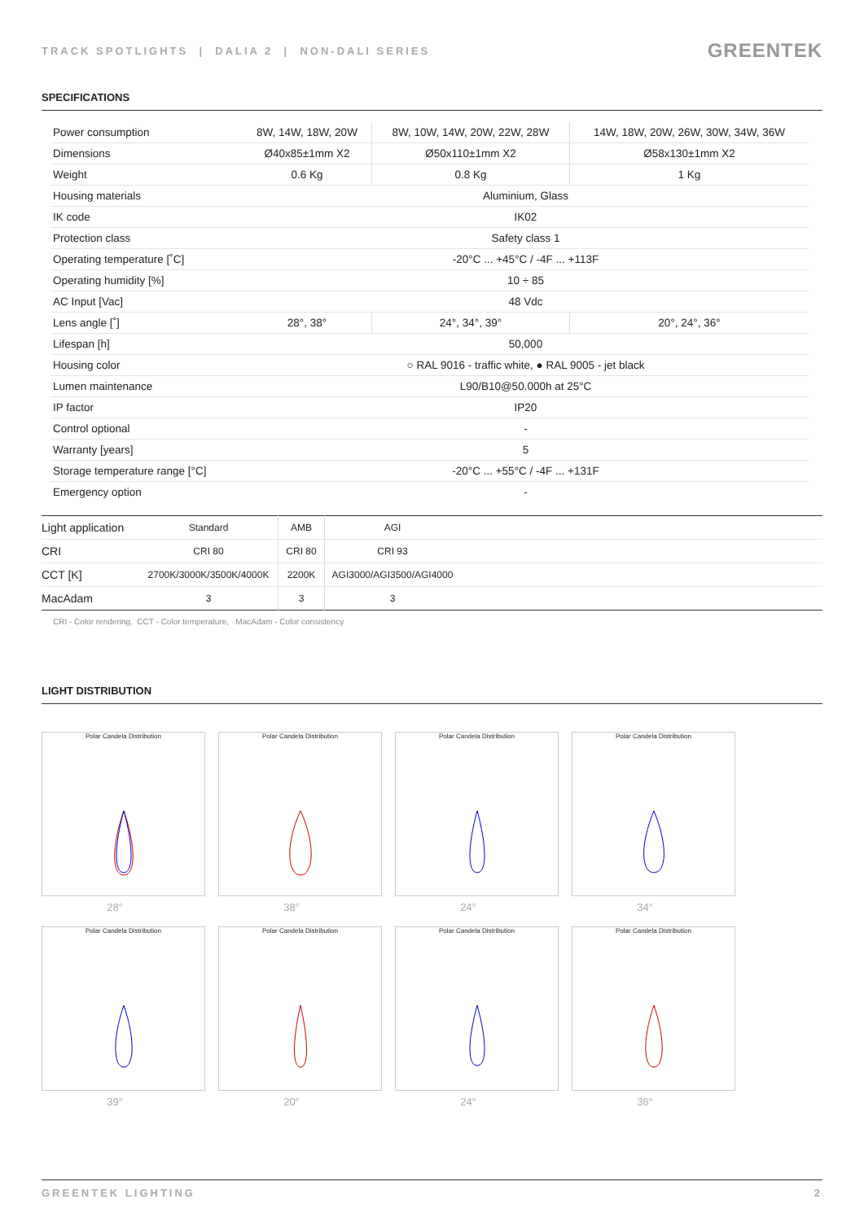TRACK SPOTLIGHTS | DALIA 2 | NON-DALI SERIES GREENTEK
SPECIFICATIONS
| Power consumption | 8W, 14W, 18W, 20W | 8W, 10W, 14W, 20W, 22W, 28W | 14W, 18W, 20W, 26W, 30W, 34W, 36W |
| Dimensions | Ø40x85±1mm X2 | Ø50x110±1mm X2 | Ø58x130±1mm X2 |
| Weight | 0.6 Kg | 0.8 Kg | 1 Kg |
| Housing materials | Aluminium, Glass | | |
| IK code | IK02 | | |
| Protection class | Safety class 1 | | |
| Operating temperature [˚C] | -20°C ... +45°C / -4F ... +113F | | |
| Operating humidity [%] | 10 ÷ 85 | | |
| AC Input [Vac] | 48 Vdc | | |
| Lens angle [˚] | 28°, 38° | 24°, 34°, 39° | 20°, 24°, 36° |
| Lifespan [h] | 50,000 | | |
| Housing color | ○ RAL 9016 - traffic white, ● RAL 9005 - jet black | | |
| Lumen maintenance | L90/B10@50.000h at 25°C | | |
| IP factor | IP20 | | |
| Control optional | - | | |
| Warranty [years] | 5 | | |
| Storage temperature range [°C] | -20°C ... +55°C / -4F ... +131F | | |
| Emergency option | - | | |
| Light application | Standard | AMB | AGI | |
| CRI | CRI 80 | CRI 80 | CRI 93 | |
| CCT [K] | 2700K/3000K/3500K/4000K | 2200K | AGI3000/AGI3500/AGI4000 | |
| MacAdam | 3 | 3 | 3 | |
CRI - Color rendering, CCT - Color temperature, MacAdam - Color consistency
LIGHT DISTRIBUTION
Polar Candela Distribution
28°
Polar Candela Distribution
38°
Polar Candela Distribution
24°
Polar Candela Distribution
34°
Polar Candela Distribution
39°
Polar Candela Distribution
20°
Polar Candela Distribution
24°
Polar Candela Distribution
36°
GREENTEK LIGHTING 2